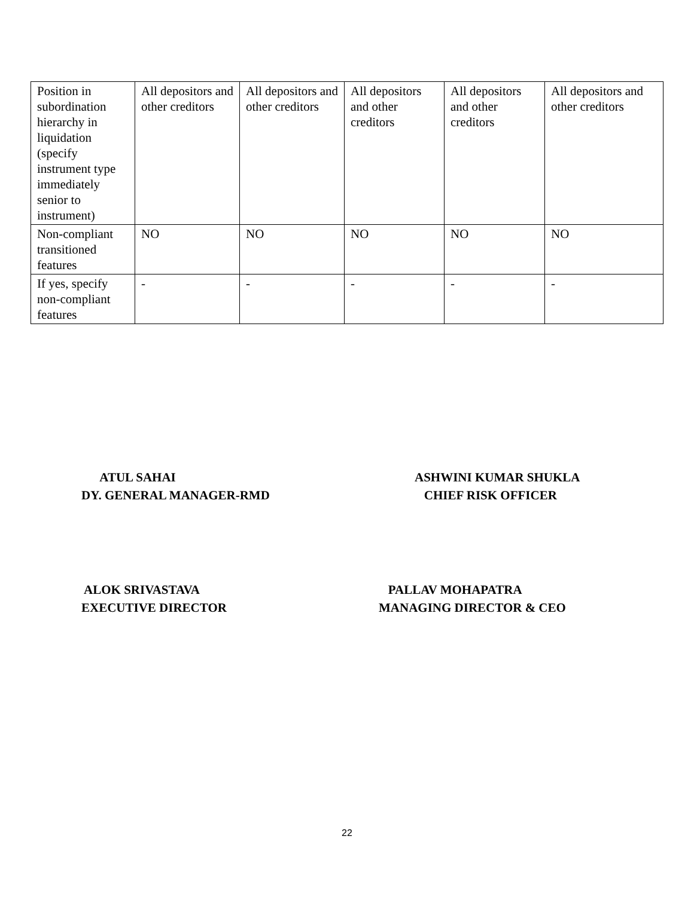| Position in subordination hierarchy in liquidation (specify instrument type immediately senior to instrument) | All depositors and other creditors | All depositors and other creditors | All depositors and other creditors | All depositors and other creditors | All depositors and other creditors |
| Non-compliant transitioned features | NO | NO | NO | NO | NO |
| If yes, specify non-compliant features | - | - | - | - | - |
ATUL SAHAI DY. GENERAL MANAGER-RMD
ASHWINI KUMAR SHUKLA CHIEF RISK OFFICER
ALOK SRIVASTAVA EXECUTIVE DIRECTOR
PALLAV MOHAPATRA MANAGING DIRECTOR & CEO
22